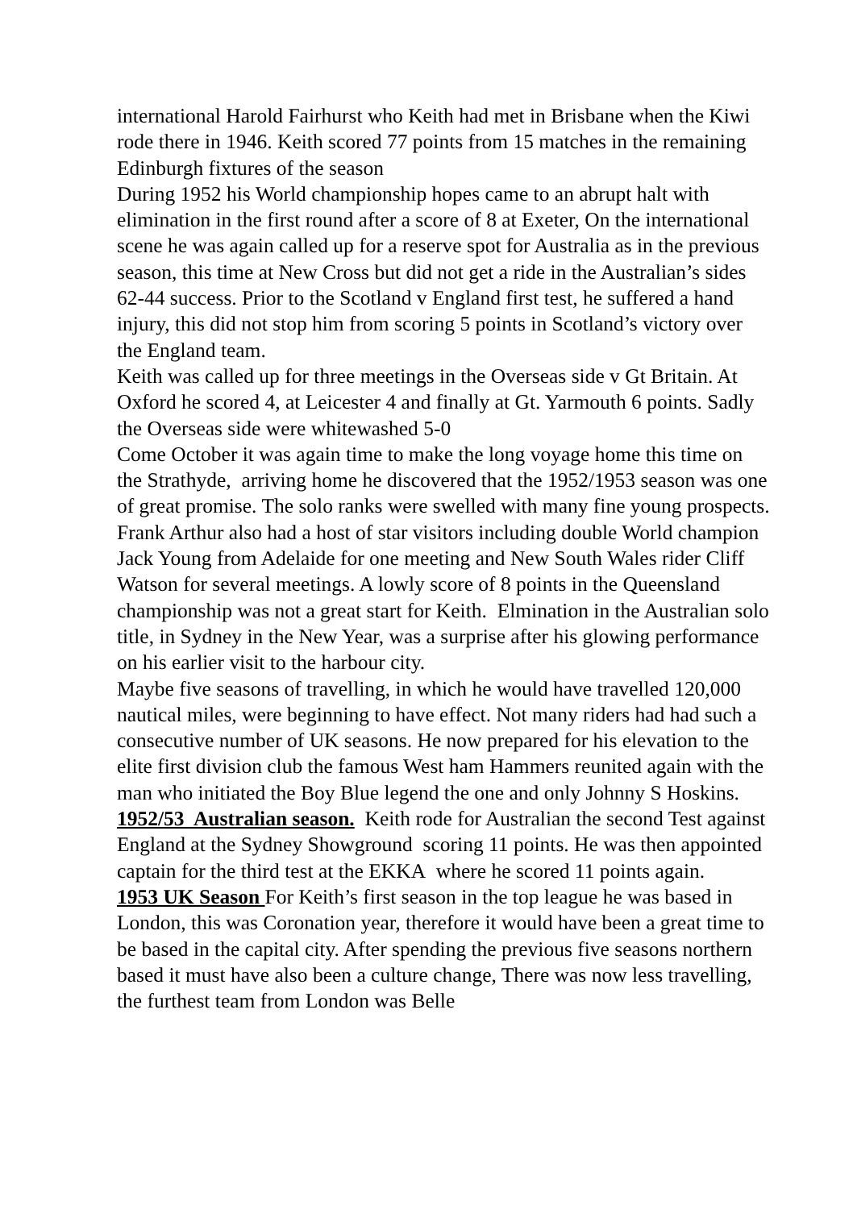international Harold Fairhurst who Keith had met in Brisbane when the Kiwi rode there in 1946. Keith scored 77 points from 15 matches in the remaining Edinburgh fixtures of the season
During 1952 his World championship hopes came to an abrupt halt with elimination in the first round after a score of 8 at Exeter, On the international scene he was again called up for a reserve spot for Australia as in the previous season, this time at New Cross but did not get a ride in the Australian’s sides 62-44 success. Prior to the Scotland v England first test, he suffered a hand injury, this did not stop him from scoring 5 points in Scotland’s victory over the England team.
Keith was called up for three meetings in the Overseas side v Gt Britain. At Oxford he scored 4, at Leicester 4 and finally at Gt. Yarmouth 6 points. Sadly the Overseas side were whitewashed 5-0
Come October it was again time to make the long voyage home this time on the Strathyde, arriving home he discovered that the 1952/1953 season was one of great promise. The solo ranks were swelled with many fine young prospects. Frank Arthur also had a host of star visitors including double World champion Jack Young from Adelaide for one meeting and New South Wales rider Cliff Watson for several meetings. A lowly score of 8 points in the Queensland championship was not a great start for Keith. Elmination in the Australian solo title, in Sydney in the New Year, was a surprise after his glowing performance on his earlier visit to the harbour city.
Maybe five seasons of travelling, in which he would have travelled 120,000 nautical miles, were beginning to have effect. Not many riders had had such a consecutive number of UK seasons. He now prepared for his elevation to the elite first division club the famous West ham Hammers reunited again with the man who initiated the Boy Blue legend the one and only Johnny S Hoskins.
1952/53 Australian season. Keith rode for Australian the second Test against England at the Sydney Showground scoring 11 points. He was then appointed captain for the third test at the EKKA where he scored 11 points again.
1953 UK Season For Keith’s first season in the top league he was based in London, this was Coronation year, therefore it would have been a great time to be based in the capital city. After spending the previous five seasons northern based it must have also been a culture change, There was now less travelling, the furthest team from London was Belle